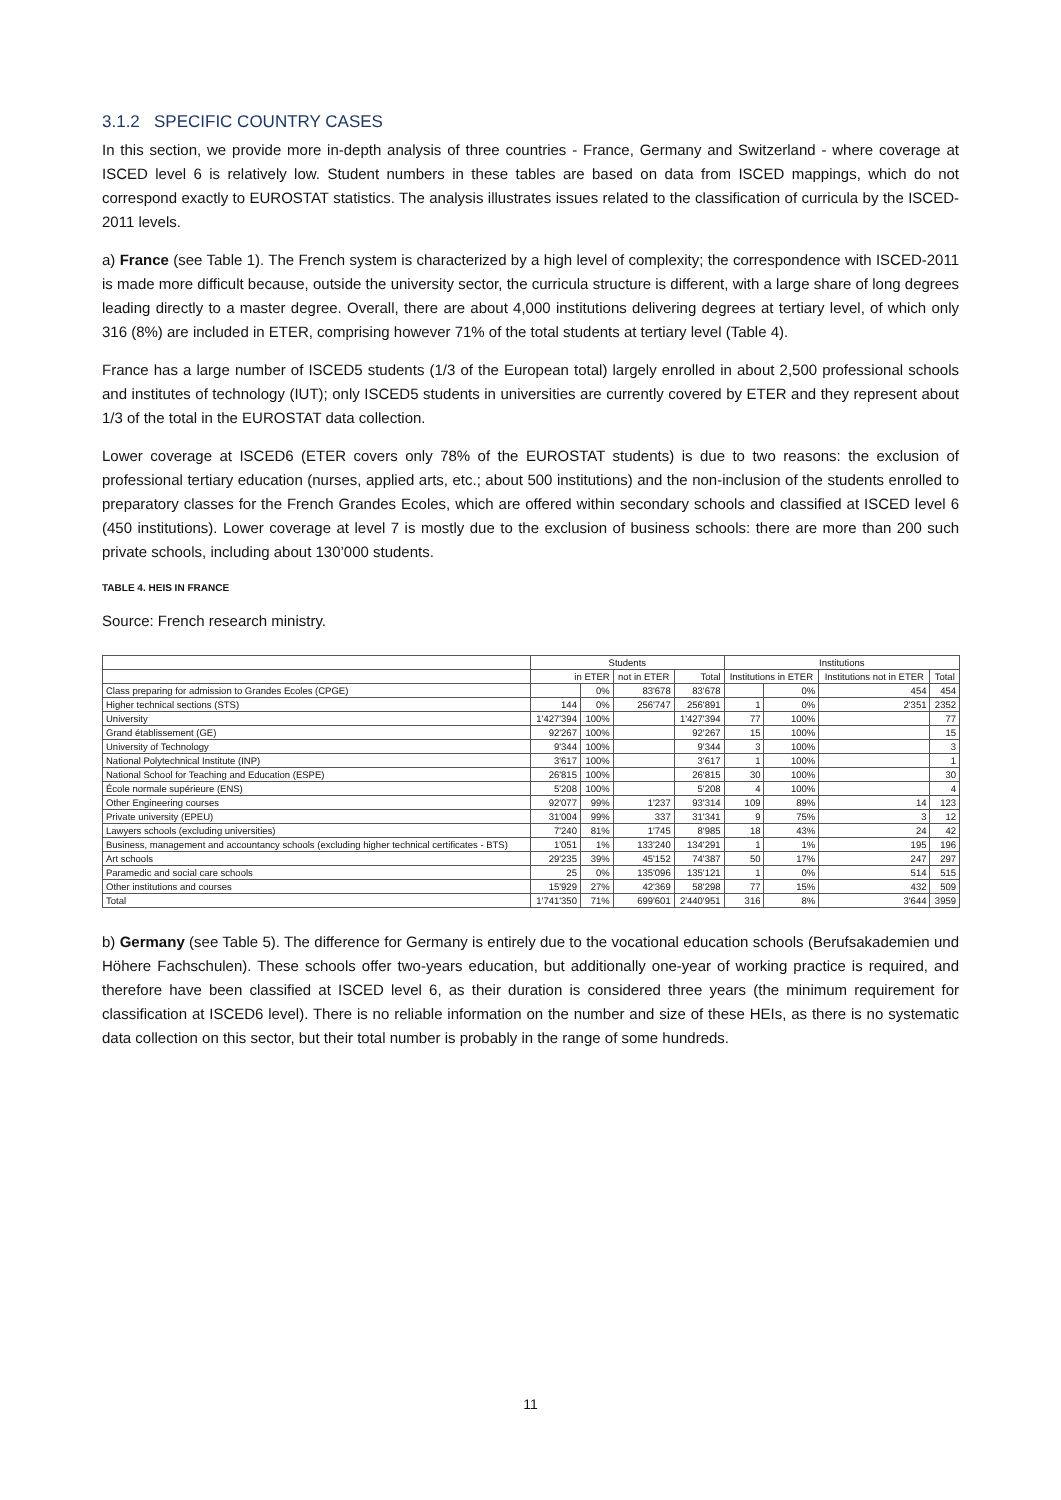3.1.2 SPECIFIC COUNTRY CASES
In this section, we provide more in-depth analysis of three countries - France, Germany and Switzerland - where coverage at ISCED level 6 is relatively low. Student numbers in these tables are based on data from ISCED mappings, which do not correspond exactly to EUROSTAT statistics. The analysis illustrates issues related to the classification of curricula by the ISCED-2011 levels.
a) France (see Table 1). The French system is characterized by a high level of complexity; the correspondence with ISCED-2011 is made more difficult because, outside the university sector, the curricula structure is different, with a large share of long degrees leading directly to a master degree. Overall, there are about 4,000 institutions delivering degrees at tertiary level, of which only 316 (8%) are included in ETER, comprising however 71% of the total students at tertiary level (Table 4).
France has a large number of ISCED5 students (1/3 of the European total) largely enrolled in about 2,500 professional schools and institutes of technology (IUT); only ISCED5 students in universities are currently covered by ETER and they represent about 1/3 of the total in the EUROSTAT data collection.
Lower coverage at ISCED6 (ETER covers only 78% of the EUROSTAT students) is due to two reasons: the exclusion of professional tertiary education (nurses, applied arts, etc.; about 500 institutions) and the non-inclusion of the students enrolled to preparatory classes for the French Grandes Ecoles, which are offered within secondary schools and classified at ISCED level 6 (450 institutions). Lower coverage at level 7 is mostly due to the exclusion of business schools: there are more than 200 such private schools, including about 130’000 students.
TABLE 4. HEIS IN FRANCE
Source: French research ministry.
| | Students | | | | Institutions | | | |
| --- | --- | --- | --- | --- | --- | --- | --- | --- |
| | in ETER | | not in ETER | Total | Institutions in ETER | | Institutions not in ETER | Total |
| Class preparing for admission to Grandes Ecoles (CPGE) | | 0% | 83'678 | 83'678 | | 0% | 454 | 454 |
| Higher technical sections (STS) | 144 | 0% | 256'747 | 256'891 | 1 | 0% | 2'351 | 2352 |
| University | 1'427'394 | 100% | | 1'427'394 | 77 | 100% | | 77 |
| Grand établissement (GE) | 92'267 | 100% | | 92'267 | 15 | 100% | | 15 |
| University of Technology | 9'344 | 100% | | 9'344 | 3 | 100% | | 3 |
| National Polytechnical Institute (INP) | 3'617 | 100% | | 3'617 | 1 | 100% | | 1 |
| National School for Teaching and Education (ESPE) | 26'815 | 100% | | 26'815 | 30 | 100% | | 30 |
| École normale supérieure (ENS) | 5'208 | 100% | | 5'208 | 4 | 100% | | 4 |
| Other Engineering courses | 92'077 | 99% | 1'237 | 93'314 | 109 | 89% | 14 | 123 |
| Private university (EPEU) | 31'004 | 99% | 337 | 31'341 | 9 | 75% | 3 | 12 |
| Lawyers schools (excluding universities) | 7'240 | 81% | 1'745 | 8'985 | 18 | 43% | 24 | 42 |
| Business, management and accountancy schools (excluding higher technical certificates - BTS) | 1'051 | 1% | 133'240 | 134'291 | 1 | 1% | 195 | 196 |
| Art schools | 29'235 | 39% | 45'152 | 74'387 | 50 | 17% | 247 | 297 |
| Paramedic and social care schools | 25 | 0% | 135'096 | 135'121 | 1 | 0% | 514 | 515 |
| Other institutions and courses | 15'929 | 27% | 42'369 | 58'298 | 77 | 15% | 432 | 509 |
| Total | 1'741'350 | 71% | 699'601 | 2'440'951 | 316 | 8% | 3'644 | 3959 |
b) Germany (see Table 5). The difference for Germany is entirely due to the vocational education schools (Berufsakademien und Höhere Fachschulen). These schools offer two-years education, but additionally one-year of working practice is required, and therefore have been classified at ISCED level 6, as their duration is considered three years (the minimum requirement for classification at ISCED6 level). There is no reliable information on the number and size of these HEIs, as there is no systematic data collection on this sector, but their total number is probably in the range of some hundreds.
11